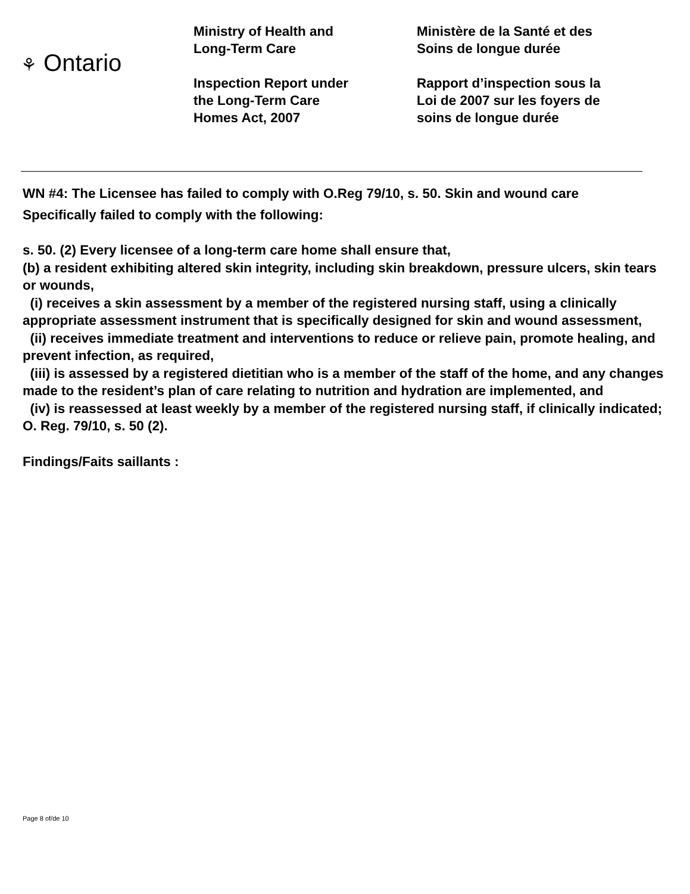⚘ Ontario
Ministry of Health and
Long-Term Care
Inspection Report under
the Long-Term Care
Homes Act, 2007
Ministère de la Santé et des
Soins de longue durée
Rapport d’inspection sous la
Loi de 2007 sur les foyers de
soins de longue durée
WN #4: The Licensee has failed to comply with O.Reg 79/10, s. 50. Skin and wound care
Specifically failed to comply with the following:
s. 50. (2) Every licensee of a long-term care home shall ensure that,
(b) a resident exhibiting altered skin integrity, including skin breakdown, pressure ulcers, skin tears or wounds,
(i) receives a skin assessment by a member of the registered nursing staff, using a clinically appropriate assessment instrument that is specifically designed for skin and wound assessment,
(ii) receives immediate treatment and interventions to reduce or relieve pain, promote healing, and prevent infection, as required,
(iii) is assessed by a registered dietitian who is a member of the staff of the home, and any changes made to the resident’s plan of care relating to nutrition and hydration are implemented, and
(iv) is reassessed at least weekly by a member of the registered nursing staff, if clinically indicated; O. Reg. 79/10, s. 50 (2).
Findings/Faits saillants :
Page 8 of/de 10